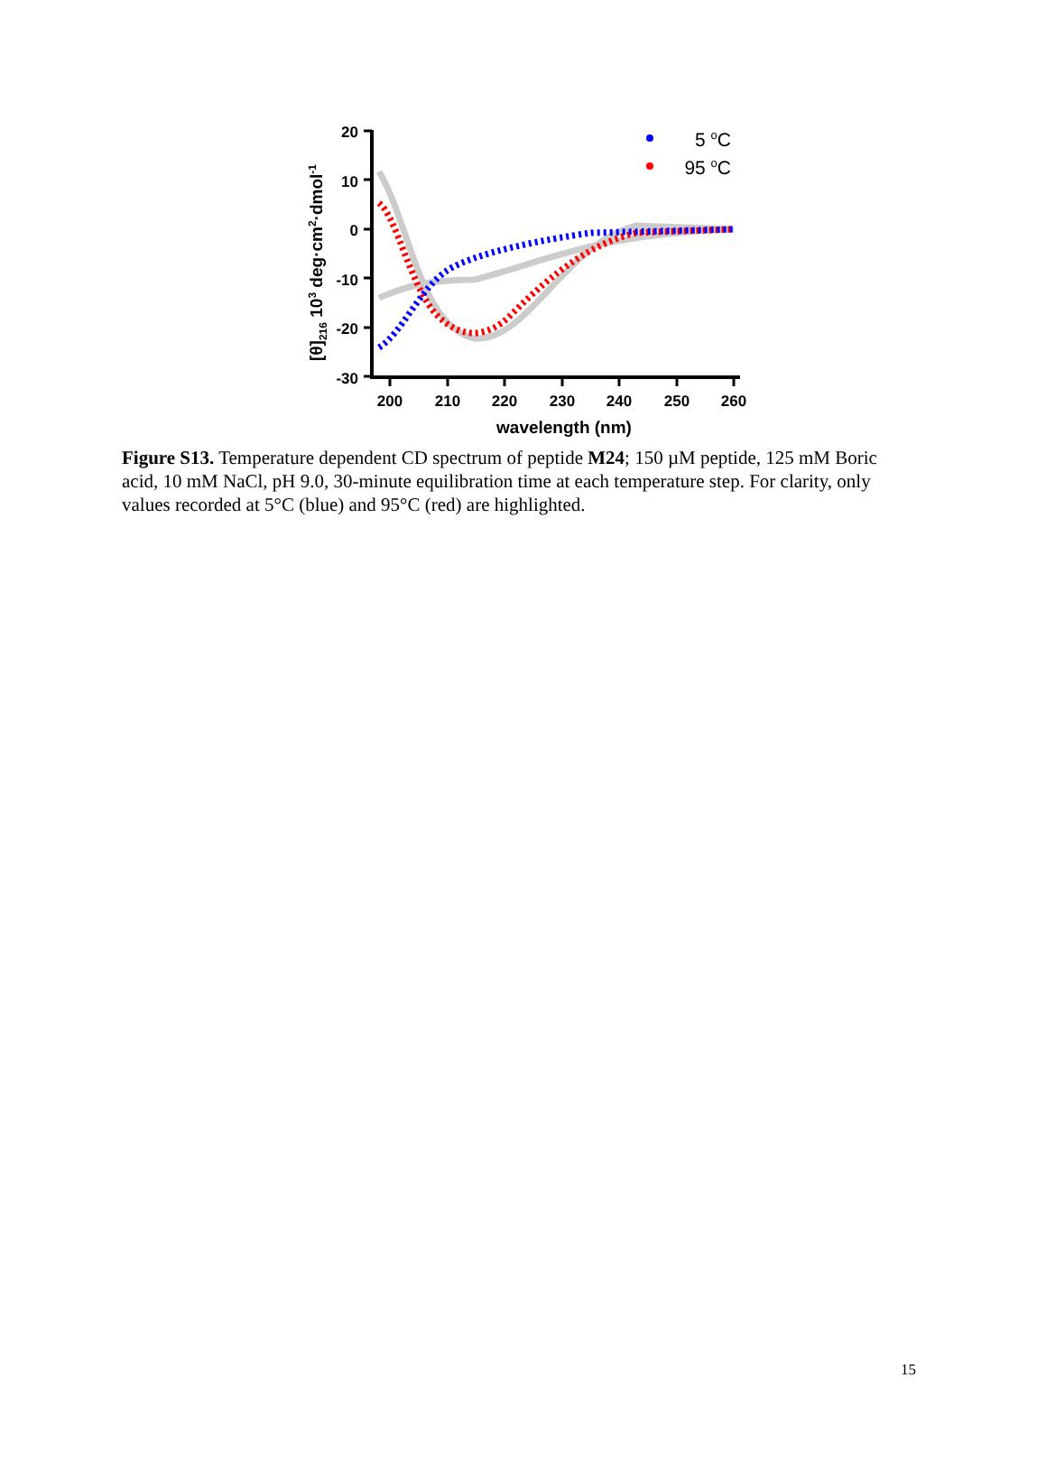[θ]216 103 deg·cm2·dmol-1
20
10
0
-10
-20
-30
200
210
220
230
240
250
260
wavelength (nm)
5 oC
95 oC
Figure S13. Temperature dependent CD spectrum of peptide M24; 150 µM peptide, 125 mM Boric acid, 10 mM NaCl, pH 9.0, 30-minute equilibration time at each temperature step. For clarity, only values recorded at 5°C (blue) and 95°C (red) are highlighted.
15